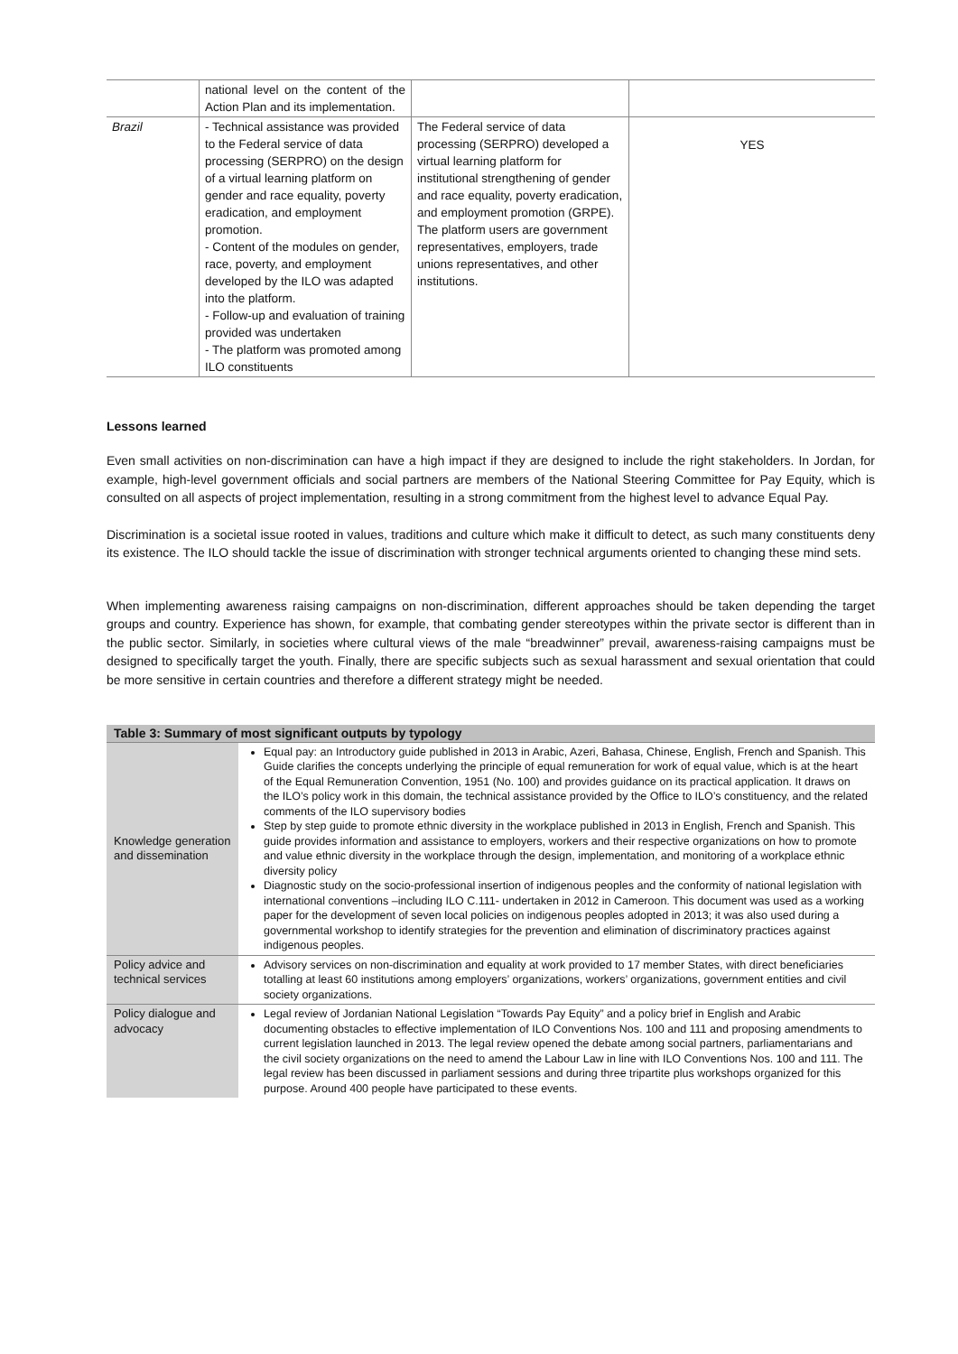| | national level on the content of the Action Plan and its implementation. | | |
| Brazil | - Technical assistance was provided to the Federal service of data processing (SERPRO) on the design of a virtual learning platform on gender and race equality, poverty eradication, and employment promotion. - Content of the modules on gender, race, poverty, and employment developed by the ILO was adapted into the platform. - Follow-up and evaluation of training provided was undertaken - The platform was promoted among ILO constituents | The Federal service of data processing (SERPRO) developed a virtual learning platform for institutional strengthening of gender and race equality, poverty eradication, and employment promotion (GRPE). The platform users are government representatives, employers, trade unions representatives, and other institutions. | YES |
Lessons learned
Even small activities on non-discrimination can have a high impact if they are designed to include the right stakeholders. In Jordan, for example, high-level government officials and social partners are members of the National Steering Committee for Pay Equity, which is consulted on all aspects of project implementation, resulting in a strong commitment from the highest level to advance Equal Pay.
Discrimination is a societal issue rooted in values, traditions and culture which make it difficult to detect, as such many constituents deny its existence. The ILO should tackle the issue of discrimination with stronger technical arguments oriented to changing these mind sets.
When implementing awareness raising campaigns on non-discrimination, different approaches should be taken depending the target groups and country. Experience has shown, for example, that combating gender stereotypes within the private sector is different than in the public sector. Similarly, in societies where cultural views of the male “breadwinner” prevail, awareness-raising campaigns must be designed to specifically target the youth. Finally, there are specific subjects such as sexual harassment and sexual orientation that could be more sensitive in certain countries and therefore a different strategy might be needed.
| Table 3: Summary of most significant outputs by typology | |
| --- | --- |
| Knowledge generation and dissemination | Equal pay: an Introductory guide published in 2013 in Arabic, Azeri, Bahasa, Chinese, English, French and Spanish. This Guide clarifies the concepts underlying the principle of equal remuneration for work of equal value, which is at the heart of the Equal Remuneration Convention, 1951 (No. 100) and provides guidance on its practical application. It draws on the ILO’s policy work in this domain, the technical assistance provided by the Office to ILO’s constituency, and the related comments of the ILO supervisory bodies Step by step guide to promote ethnic diversity in the workplace published in 2013 in English, French and Spanish. This guide provides information and assistance to employers, workers and their respective organizations on how to promote and value ethnic diversity in the workplace through the design, implementation, and monitoring of a workplace ethnic diversity policy Diagnostic study on the socio-professional insertion of indigenous peoples and the conformity of national legislation with international conventions –including ILO C.111- undertaken in 2012 in Cameroon. This document was used as a working paper for the development of seven local policies on indigenous peoples adopted in 2013; it was also used during a governmental workshop to identify strategies for the prevention and elimination of discriminatory practices against indigenous peoples. |
| Policy advice and technical services | Advisory services on non-discrimination and equality at work provided to 17 member States, with direct beneficiaries totalling at least 60 institutions among employers’ organizations, workers’ organizations, government entities and civil society organizations. |
| Policy dialogue and advocacy | Legal review of Jordanian National Legislation “Towards Pay Equity” and a policy brief in English and Arabic documenting obstacles to effective implementation of ILO Conventions Nos. 100 and 111 and proposing amendments to current legislation launched in 2013. The legal review opened the debate among social partners, parliamentarians and the civil society organizations on the need to amend the Labour Law in line with ILO Conventions Nos. 100 and 111. The legal review has been discussed in parliament sessions and during three tripartite plus workshops organized for this purpose. Around 400 people have participated to these events. |